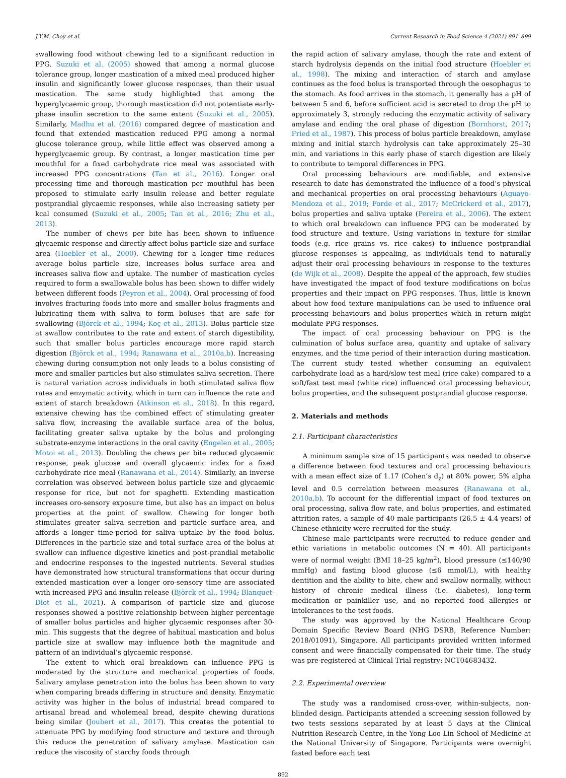J.Y.M. Choy et al. Current Research in Food Science 4 (2021) 891–899
swallowing food without chewing led to a significant reduction in PPG. Suzuki et al. (2005) showed that among a normal glucose tolerance group, longer mastication of a mixed meal produced higher insulin and significantly lower glucose responses, than their usual mastication. The same study highlighted that among the hyperglycaemic group, thorough mastication did not potentiate early-phase insulin secretion to the same extent (Suzuki et al., 2005). Similarly, Madhu et al. (2016) compared degree of mastication and found that extended mastication reduced PPG among a normal glucose tolerance group, while little effect was observed among a hyperglycaemic group. By contrast, a longer mastication time per mouthful for a fixed carbohydrate rice meal was associated with increased PPG concentrations (Tan et al., 2016). Longer oral processing time and thorough mastication per mouthful has been proposed to stimulate early insulin release and better regulate postprandial glycaemic responses, while also increasing satiety per kcal consumed (Suzuki et al., 2005; Tan et al., 2016; Zhu et al., 2013).
The number of chews per bite has been shown to influence glycaemic response and directly affect bolus particle size and surface area (Hoebler et al., 2000). Chewing for a longer time reduces average bolus particle size, increases bolus surface area and increases saliva flow and uptake. The number of mastication cycles required to form a swallowable bolus has been shown to differ widely between different foods (Peyron et al., 2004). Oral processing of food involves fracturing foods into more and smaller bolus fragments and lubricating them with saliva to form boluses that are safe for swallowing (Björck et al., 1994; Koç et al., 2013). Bolus particle size at swallow contributes to the rate and extent of starch digestibility, such that smaller bolus particles encourage more rapid starch digestion (Björck et al., 1994; Ranawana et al., 2010a,b). Increasing chewing during consumption not only leads to a bolus consisting of more and smaller particles but also stimulates saliva secretion. There is natural variation across individuals in both stimulated saliva flow rates and enzymatic activity, which in turn can influence the rate and extent of starch breakdown (Atkinson et al., 2018). In this regard, extensive chewing has the combined effect of stimulating greater saliva flow, increasing the available surface area of the bolus, facilitating greater saliva uptake by the bolus and prolonging substrate-enzyme interactions in the oral cavity (Engelen et al., 2005; Motoi et al., 2013). Doubling the chews per bite reduced glycaemic response, peak glucose and overall glycaemic index for a fixed carbohydrate rice meal (Ranawana et al., 2014). Similarly, an inverse correlation was observed between bolus particle size and glycaemic response for rice, but not for spaghetti. Extending mastication increases oro-sensory exposure time, but also has an impact on bolus properties at the point of swallow. Chewing for longer both stimulates greater saliva secretion and particle surface area, and affords a longer time-period for saliva uptake by the food bolus. Differences in the particle size and total surface area of the bolus at swallow can influence digestive kinetics and post-prandial metabolic and endocrine responses to the ingested nutrients. Several studies have demonstrated how structural transformations that occur during extended mastication over a longer oro-sensory time are associated with increased PPG and insulin release (Björck et al., 1994; Blanquet-Diot et al., 2021). A comparison of particle size and glucose responses showed a positive relationship between higher percentage of smaller bolus particles and higher glycaemic responses after 30-min. This suggests that the degree of habitual mastication and bolus particle size at swallow may influence both the magnitude and pattern of an individual’s glycaemic response.
The extent to which oral breakdown can influence PPG is moderated by the structure and mechanical properties of foods. Salivary amylase penetration into the bolus has been shown to vary when comparing breads differing in structure and density. Enzymatic activity was higher in the bolus of industrial bread compared to artisanal bread and wholemeal bread, despite chewing durations being similar (Joubert et al., 2017). This creates the potential to attenuate PPG by modifying food structure and texture and through this reduce the penetration of salivary amylase. Mastication can reduce the viscosity of starchy foods through
the rapid action of salivary amylase, though the rate and extent of starch hydrolysis depends on the initial food structure (Hoebler et al., 1998). The mixing and interaction of starch and amylase continues as the food bolus is transported through the oesophagus to the stomach. As food arrives in the stomach, it generally has a pH of between 5 and 6, before sufficient acid is secreted to drop the pH to approximately 3, strongly reducing the enzymatic activity of salivary amylase and ending the oral phase of digestion (Bornhorst, 2017; Fried et al., 1987). This process of bolus particle breakdown, amylase mixing and initial starch hydrolysis can take approximately 25–30 min, and variations in this early phase of starch digestion are likely to contribute to temporal differences in PPG.
Oral processing behaviours are modifiable, and extensive research to date has demonstrated the influence of a food’s physical and mechanical properties on oral processing behaviours (Aguayo-Mendoza et al., 2019; Forde et al., 2017; McCrickerd et al., 2017), bolus properties and saliva uptake (Pereira et al., 2006). The extent to which oral breakdown can influence PPG can be moderated by food structure and texture. Using variations in texture for similar foods (e.g. rice grains vs. rice cakes) to influence postprandial glucose responses is appealing, as individuals tend to naturally adjust their oral processing behaviours in response to the textures (de Wijk et al., 2008). Despite the appeal of the approach, few studies have investigated the impact of food texture modifications on bolus properties and their impact on PPG responses. Thus, little is known about how food texture manipulations can be used to influence oral processing behaviours and bolus properties which in return might modulate PPG responses.
The impact of oral processing behaviour on PPG is the culmination of bolus surface area, quantity and uptake of salivary enzymes, and the time period of their interaction during mastication. The current study tested whether consuming an equivalent carbohydrate load as a hard/slow test meal (rice cake) compared to a soft/fast test meal (white rice) influenced oral processing behaviour, bolus properties, and the subsequent postprandial glucose response.
2. Materials and methods
2.1. Participant characteristics
A minimum sample size of 15 participants was needed to observe a difference between food textures and oral processing behaviours with a mean effect size of 1.17 (Cohen’s d<sub>z</sub>) at 80% power, 5% alpha level and 0.5 correlation between measures (Ranawana et al., 2010a,b). To account for the differential impact of food textures on oral processing, saliva flow rate, and bolus properties, and estimated attrition rates, a sample of 40 male participants (26.5 ± 4.4 years) of Chinese ethnicity were recruited for the study.
Chinese male participants were recruited to reduce gender and ethic variations in metabolic outcomes (N = 40). All participants were of normal weight (BMI 18–25 kg/m<sup>2</sup>), blood pressure (≤140/90 mmHg) and fasting blood glucose (≤6 mmol/L), with healthy dentition and the ability to bite, chew and swallow normally, without history of chronic medical illness (i.e. diabetes), long-term medication or painkiller use, and no reported food allergies or intolerances to the test foods.
The study was approved by the National Healthcare Group Domain Specific Review Board (NHG DSRB, Reference Number: 2018/01091), Singapore. All participants provided written informed consent and were financially compensated for their time. The study was pre-registered at Clinical Trial registry: NCT04683432.
2.2. Experimental overview
The study was a randomised cross-over, within-subjects, non-blinded design. Participants attended a screening session followed by two tests sessions separated by at least 5 days at the Clinical Nutrition Research Centre, in the Yong Loo Lin School of Medicine at the National University of Singapore. Participants were overnight fasted before each test
892